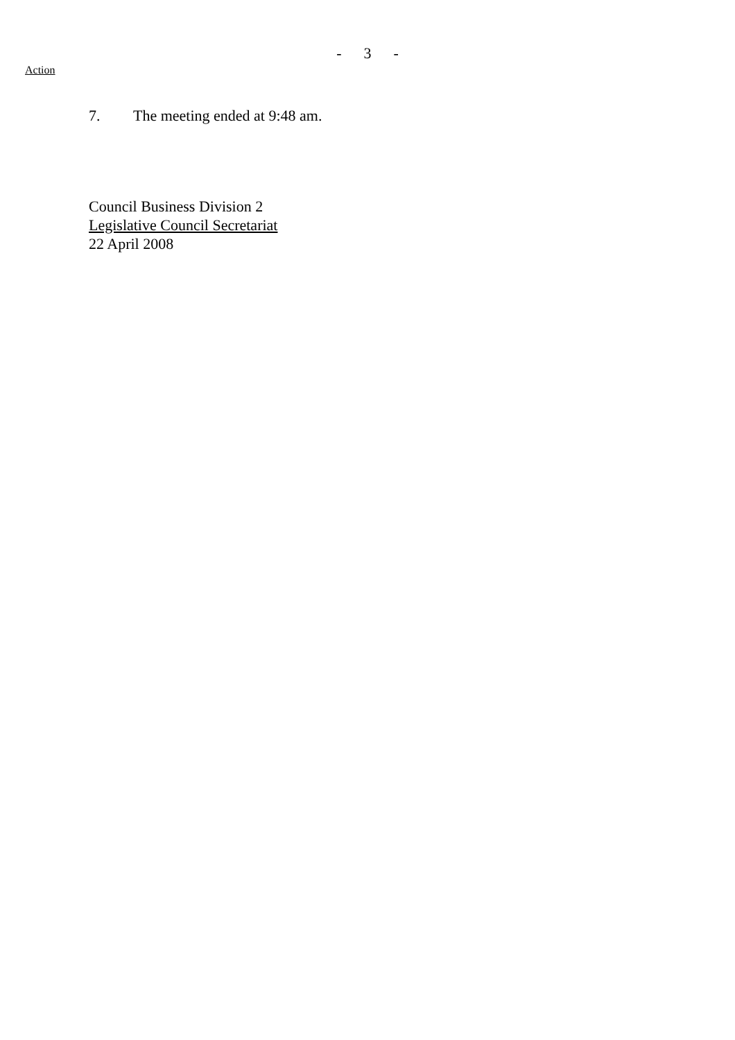- 3 -
Action
7. The meeting ended at 9:48 am.
Council Business Division 2
Legislative Council Secretariat
22 April 2008